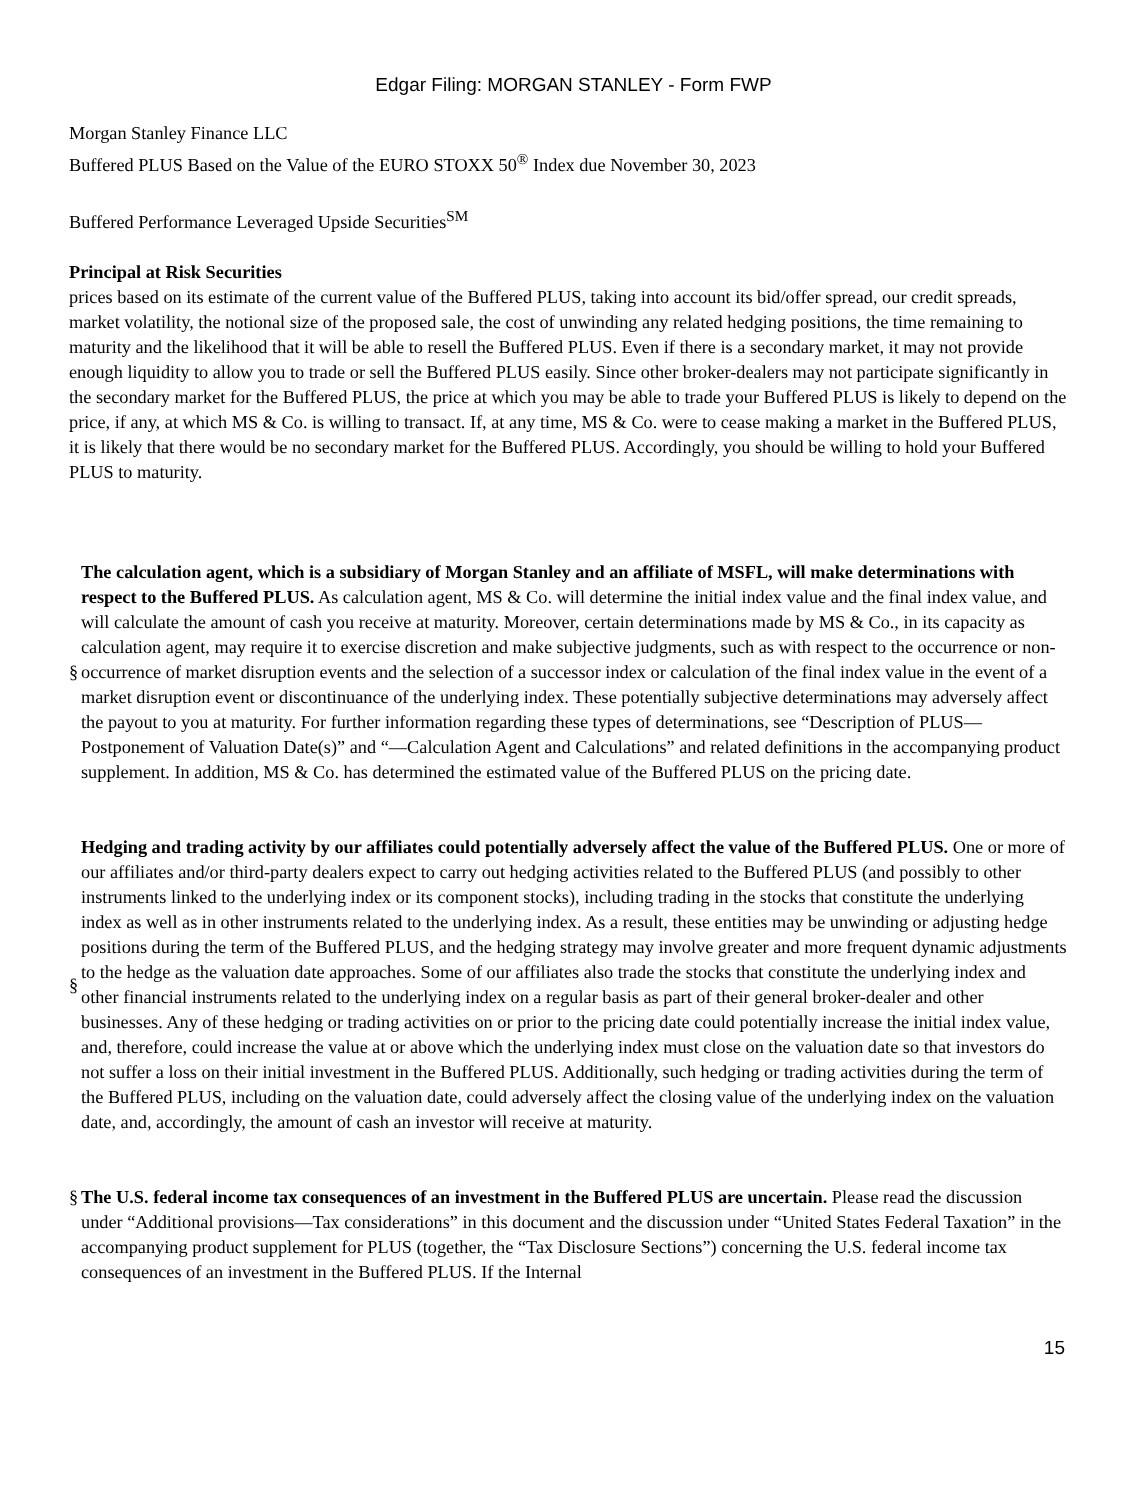Edgar Filing: MORGAN STANLEY - Form FWP
Morgan Stanley Finance LLC
Buffered PLUS Based on the Value of the EURO STOXX 50<sup>®</sup> Index due November 30, 2023
Buffered Performance Leveraged Upside Securities<sup>SM</sup>
Principal at Risk Securities
prices based on its estimate of the current value of the Buffered PLUS, taking into account its bid/offer spread, our credit spreads, market volatility, the notional size of the proposed sale, the cost of unwinding any related hedging positions, the time remaining to maturity and the likelihood that it will be able to resell the Buffered PLUS. Even if there is a secondary market, it may not provide enough liquidity to allow you to trade or sell the Buffered PLUS easily. Since other broker-dealers may not participate significantly in the secondary market for the Buffered PLUS, the price at which you may be able to trade your Buffered PLUS is likely to depend on the price, if any, at which MS & Co. is willing to transact. If, at any time, MS & Co. were to cease making a market in the Buffered PLUS, it is likely that there would be no secondary market for the Buffered PLUS. Accordingly, you should be willing to hold your Buffered PLUS to maturity.
§ The calculation agent, which is a subsidiary of Morgan Stanley and an affiliate of MSFL, will make determinations with respect to the Buffered PLUS. As calculation agent, MS & Co. will determine the initial index value and the final index value, and will calculate the amount of cash you receive at maturity. Moreover, certain determinations made by MS & Co., in its capacity as calculation agent, may require it to exercise discretion and make subjective judgments, such as with respect to the occurrence or non-occurrence of market disruption events and the selection of a successor index or calculation of the final index value in the event of a market disruption event or discontinuance of the underlying index. These potentially subjective determinations may adversely affect the payout to you at maturity. For further information regarding these types of determinations, see “Description of PLUS—Postponement of Valuation Date(s)” and “—Calculation Agent and Calculations” and related definitions in the accompanying product supplement. In addition, MS & Co. has determined the estimated value of the Buffered PLUS on the pricing date.
§ Hedging and trading activity by our affiliates could potentially adversely affect the value of the Buffered PLUS. One or more of our affiliates and/or third-party dealers expect to carry out hedging activities related to the Buffered PLUS (and possibly to other instruments linked to the underlying index or its component stocks), including trading in the stocks that constitute the underlying index as well as in other instruments related to the underlying index. As a result, these entities may be unwinding or adjusting hedge positions during the term of the Buffered PLUS, and the hedging strategy may involve greater and more frequent dynamic adjustments to the hedge as the valuation date approaches. Some of our affiliates also trade the stocks that constitute the underlying index and other financial instruments related to the underlying index on a regular basis as part of their general broker-dealer and other businesses. Any of these hedging or trading activities on or prior to the pricing date could potentially increase the initial index value, and, therefore, could increase the value at or above which the underlying index must close on the valuation date so that investors do not suffer a loss on their initial investment in the Buffered PLUS. Additionally, such hedging or trading activities during the term of the Buffered PLUS, including on the valuation date, could adversely affect the closing value of the underlying index on the valuation date, and, accordingly, the amount of cash an investor will receive at maturity.
§ The U.S. federal income tax consequences of an investment in the Buffered PLUS are uncertain. Please read the discussion under “Additional provisions—Tax considerations” in this document and the discussion under “United States Federal Taxation” in the accompanying product supplement for PLUS (together, the “Tax Disclosure Sections”) concerning the U.S. federal income tax consequences of an investment in the Buffered PLUS. If the Internal
15